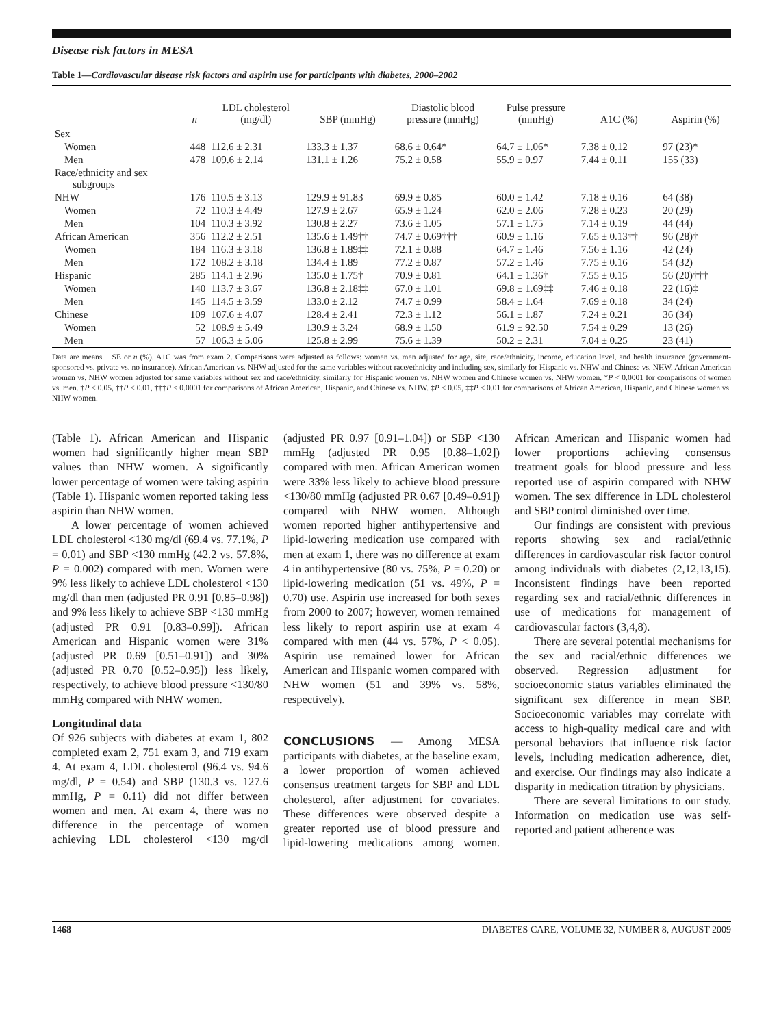Disease risk factors in MESA
Table 1—Cardiovascular disease risk factors and aspirin use for participants with diabetes, 2000–2002
| | n | LDL cholesterol (mg/dl) | SBP (mmHg) | Diastolic blood pressure (mmHg) | Pulse pressure (mmHg) | A1C (%) | Aspirin (%) |
| --- | --- | --- | --- | --- | --- | --- | --- |
| Sex | | | | | | | |
| Women | 448 | 112.6 ± 2.31 | 133.3 ± 1.37 | 68.6 ± 0.64* | 64.7 ± 1.06* | 7.38 ± 0.12 | 97 (23)* |
| Men | 478 | 109.6 ± 2.14 | 131.1 ± 1.26 | 75.2 ± 0.58 | 55.9 ± 0.97 | 7.44 ± 0.11 | 155 (33) |
| Race/ethnicity and sex subgroups | | | | | | | |
| NHW | 176 | 110.5 ± 3.13 | 129.9 ± 91.83 | 69.9 ± 0.85 | 60.0 ± 1.42 | 7.18 ± 0.16 | 64 (38) |
| Women | 72 | 110.3 ± 4.49 | 127.9 ± 2.67 | 65.9 ± 1.24 | 62.0 ± 2.06 | 7.28 ± 0.23 | 20 (29) |
| Men | 104 | 110.3 ± 3.92 | 130.8 ± 2.27 | 73.6 ± 1.05 | 57.1 ± 1.75 | 7.14 ± 0.19 | 44 (44) |
| African American | 356 | 112.2 ± 2.51 | 135.6 ± 1.49†† | 74.7 ± 0.69††† | 60.9 ± 1.16 | 7.65 ± 0.13†† | 96 (28)† |
| Women | 184 | 116.3 ± 3.18 | 136.8 ± 1.89‡‡ | 72.1 ± 0.88 | 64.7 ± 1.46 | 7.56 ± 1.16 | 42 (24) |
| Men | 172 | 108.2 ± 3.18 | 134.4 ± 1.89 | 77.2 ± 0.87 | 57.2 ± 1.46 | 7.75 ± 0.16 | 54 (32) |
| Hispanic | 285 | 114.1 ± 2.96 | 135.0 ± 1.75† | 70.9 ± 0.81 | 64.1 ± 1.36† | 7.55 ± 0.15 | 56 (20)††† |
| Women | 140 | 113.7 ± 3.67 | 136.8 ± 2.18‡‡ | 67.0 ± 1.01 | 69.8 ± 1.69‡‡ | 7.46 ± 0.18 | 22 (16)‡ |
| Men | 145 | 114.5 ± 3.59 | 133.0 ± 2.12 | 74.7 ± 0.99 | 58.4 ± 1.64 | 7.69 ± 0.18 | 34 (24) |
| Chinese | 109 | 107.6 ± 4.07 | 128.4 ± 2.41 | 72.3 ± 1.12 | 56.1 ± 1.87 | 7.24 ± 0.21 | 36 (34) |
| Women | 52 | 108.9 ± 5.49 | 130.9 ± 3.24 | 68.9 ± 1.50 | 61.9 ± 92.50 | 7.54 ± 0.29 | 13 (26) |
| Men | 57 | 106.3 ± 5.06 | 125.8 ± 2.99 | 75.6 ± 1.39 | 50.2 ± 2.31 | 7.04 ± 0.25 | 23 (41) |
Data are means ± SE or n (%). A1C was from exam 2. Comparisons were adjusted as follows: women vs. men adjusted for age, site, race/ethnicity, income, education level, and health insurance (government-sponsored vs. private vs. no insurance). African American vs. NHW adjusted for the same variables without race/ethnicity and including sex, similarly for Hispanic vs. NHW and Chinese vs. NHW. African American women vs. NHW women adjusted for same variables without sex and race/ethnicity, similarly for Hispanic women vs. NHW women and Chinese women vs. NHW women. *P < 0.0001 for comparisons of women vs. men. †P < 0.05, ††P < 0.01, †††P < 0.0001 for comparisons of African American, Hispanic, and Chinese vs. NHW. ‡P < 0.05, ‡‡P < 0.01 for comparisons of African American, Hispanic, and Chinese women vs. NHW women.
(Table 1). African American and Hispanic women had significantly higher mean SBP values than NHW women. A significantly lower percentage of women were taking aspirin (Table 1). Hispanic women reported taking less aspirin than NHW women.
A lower percentage of women achieved LDL cholesterol <130 mg/dl (69.4 vs. 77.1%, P = 0.01) and SBP <130 mmHg (42.2 vs. 57.8%, P = 0.002) compared with men. Women were 9% less likely to achieve LDL cholesterol <130 mg/dl than men (adjusted PR 0.91 [0.85–0.98]) and 9% less likely to achieve SBP <130 mmHg (adjusted PR 0.91 [0.83–0.99]). African American and Hispanic women were 31% (adjusted PR 0.69 [0.51–0.91]) and 30% (adjusted PR 0.70 [0.52–0.95]) less likely, respectively, to achieve blood pressure <130/80 mmHg compared with NHW women.
Longitudinal data
Of 926 subjects with diabetes at exam 1, 802 completed exam 2, 751 exam 3, and 719 exam 4. At exam 4, LDL cholesterol (96.4 vs. 94.6 mg/dl, P = 0.54) and SBP (130.3 vs. 127.6 mmHg, P = 0.11) did not differ between women and men. At exam 4, there was no difference in the percentage of women achieving LDL cholesterol <130 mg/dl (adjusted PR 0.97 [0.91–1.04]) or SBP <130 mmHg (adjusted PR 0.95 [0.88–1.02]) compared with men. African American women were 33% less likely to achieve blood pressure <130/80 mmHg (adjusted PR 0.67 [0.49–0.91]) compared with NHW women. Although women reported higher antihypertensive and lipid-lowering medication use compared with men at exam 1, there was no difference at exam 4 in antihypertensive (80 vs. 75%, P = 0.20) or lipid-lowering medication (51 vs. 49%, P = 0.70) use. Aspirin use increased for both sexes from 2000 to 2007; however, women remained less likely to report aspirin use at exam 4 compared with men (44 vs. 57%, P < 0.05). Aspirin use remained lower for African American and Hispanic women compared with NHW women (51 and 39% vs. 58%, respectively).
CONCLUSIONS — Among MESA participants with diabetes, at the baseline exam, a lower proportion of women achieved consensus treatment targets for SBP and LDL cholesterol, after adjustment for covariates. These differences were observed despite a greater reported use of blood pressure and lipid-lowering medications among women. African American and Hispanic women had lower proportions achieving consensus treatment goals for blood pressure and less reported use of aspirin compared with NHW women. The sex difference in LDL cholesterol and SBP control diminished over time.
Our findings are consistent with previous reports showing sex and racial/ethnic differences in cardiovascular risk factor control among individuals with diabetes (2,12,13,15). Inconsistent findings have been reported regarding sex and racial/ethnic differences in use of medications for management of cardiovascular factors (3,4,8).
There are several potential mechanisms for the sex and racial/ethnic differences we observed. Regression adjustment for socioeconomic status variables eliminated the significant sex difference in mean SBP. Socioeconomic variables may correlate with access to high-quality medical care and with personal behaviors that influence risk factor levels, including medication adherence, diet, and exercise. Our findings may also indicate a disparity in medication titration by physicians.
There are several limitations to our study. Information on medication use was self-reported and patient adherence was
1468 DIABETES CARE, VOLUME 32, NUMBER 8, AUGUST 2009